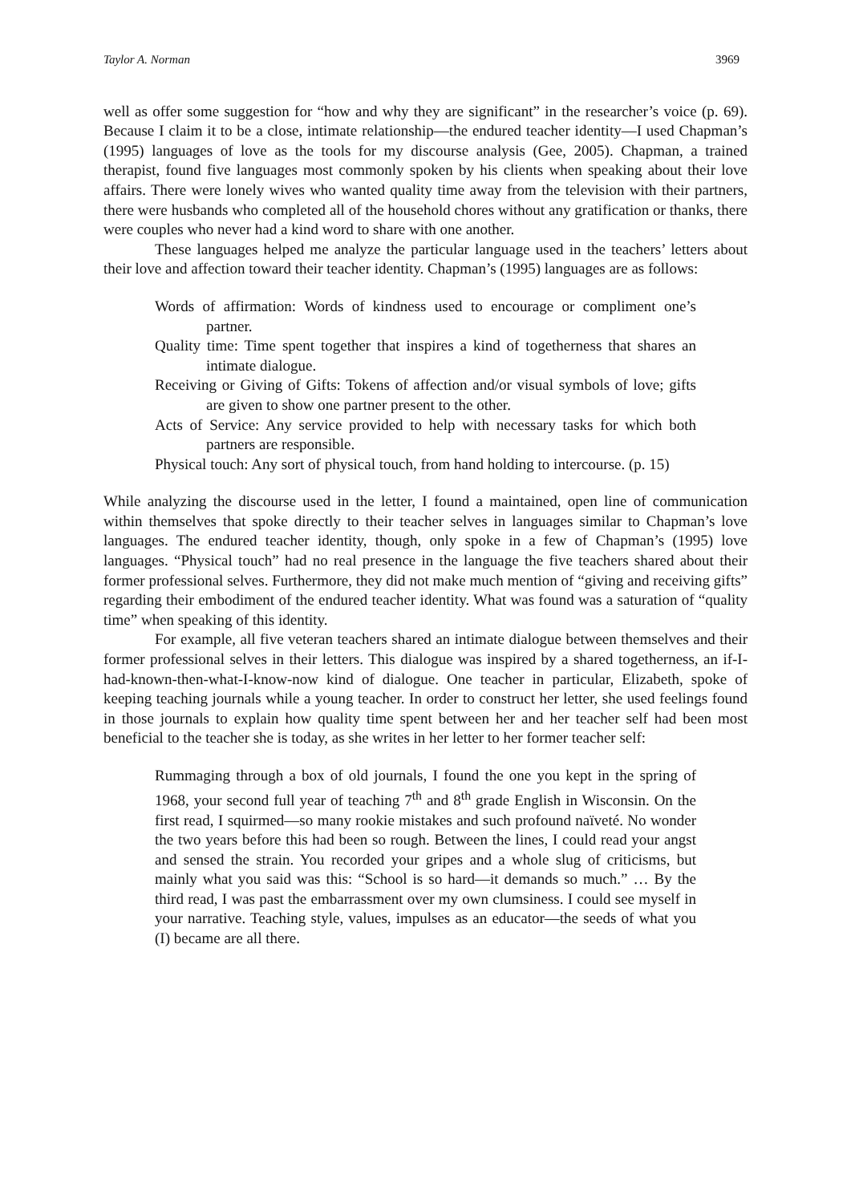Taylor A. Norman 3969
well as offer some suggestion for “how and why they are significant” in the researcher’s voice (p. 69). Because I claim it to be a close, intimate relationship—the endured teacher identity—I used Chapman’s (1995) languages of love as the tools for my discourse analysis (Gee, 2005). Chapman, a trained therapist, found five languages most commonly spoken by his clients when speaking about their love affairs. There were lonely wives who wanted quality time away from the television with their partners, there were husbands who completed all of the household chores without any gratification or thanks, there were couples who never had a kind word to share with one another.
These languages helped me analyze the particular language used in the teachers’ letters about their love and affection toward their teacher identity. Chapman’s (1995) languages are as follows:
Words of affirmation: Words of kindness used to encourage or compliment one’s partner.
Quality time: Time spent together that inspires a kind of togetherness that shares an intimate dialogue.
Receiving or Giving of Gifts: Tokens of affection and/or visual symbols of love; gifts are given to show one partner present to the other.
Acts of Service: Any service provided to help with necessary tasks for which both partners are responsible.
Physical touch: Any sort of physical touch, from hand holding to intercourse. (p. 15)
While analyzing the discourse used in the letter, I found a maintained, open line of communication within themselves that spoke directly to their teacher selves in languages similar to Chapman’s love languages. The endured teacher identity, though, only spoke in a few of Chapman’s (1995) love languages. “Physical touch” had no real presence in the language the five teachers shared about their former professional selves. Furthermore, they did not make much mention of “giving and receiving gifts” regarding their embodiment of the endured teacher identity. What was found was a saturation of “quality time” when speaking of this identity.
For example, all five veteran teachers shared an intimate dialogue between themselves and their former professional selves in their letters. This dialogue was inspired by a shared togetherness, an if-I-had-known-then-what-I-know-now kind of dialogue. One teacher in particular, Elizabeth, spoke of keeping teaching journals while a young teacher. In order to construct her letter, she used feelings found in those journals to explain how quality time spent between her and her teacher self had been most beneficial to the teacher she is today, as she writes in her letter to her former teacher self:
Rummaging through a box of old journals, I found the one you kept in the spring of 1968, your second full year of teaching 7<sup>th</sup> and 8<sup>th</sup> grade English in Wisconsin. On the first read, I squirmed—so many rookie mistakes and such profound naïveté. No wonder the two years before this had been so rough. Between the lines, I could read your angst and sensed the strain. You recorded your gripes and a whole slug of criticisms, but mainly what you said was this: “School is so hard—it demands so much.” … By the third read, I was past the embarrassment over my own clumsiness. I could see myself in your narrative. Teaching style, values, impulses as an educator—the seeds of what you (I) became are all there.